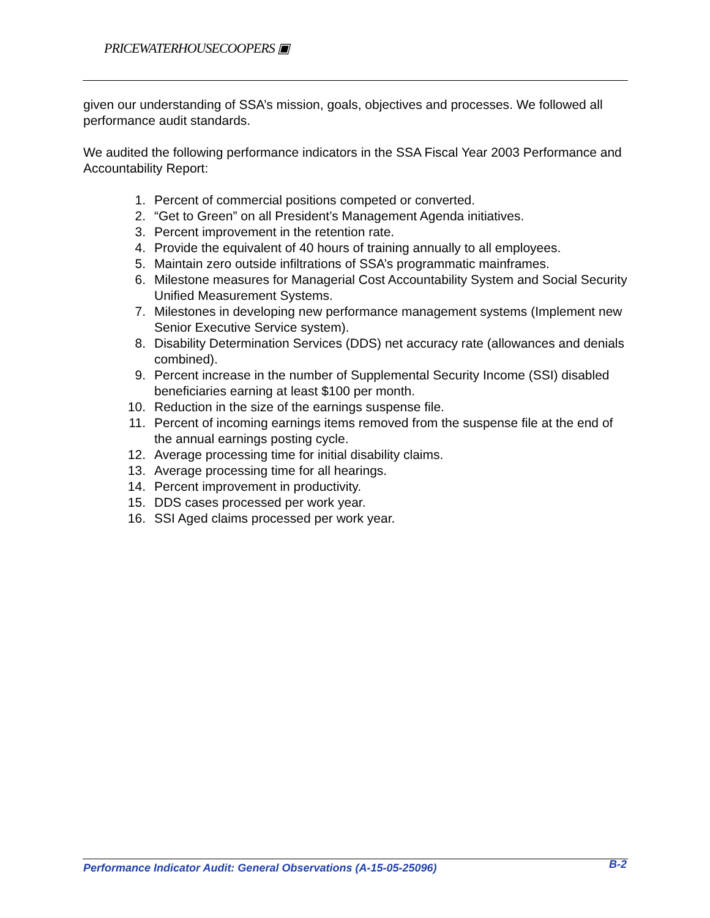PRICEWATERHOUSECOOPERS ▣
given our understanding of SSA’s mission, goals, objectives and processes. We followed all performance audit standards.
We audited the following performance indicators in the SSA Fiscal Year 2003 Performance and Accountability Report:
1. Percent of commercial positions competed or converted.
2. “Get to Green” on all President’s Management Agenda initiatives.
3. Percent improvement in the retention rate.
4. Provide the equivalent of 40 hours of training annually to all employees.
5. Maintain zero outside infiltrations of SSA’s programmatic mainframes.
6. Milestone measures for Managerial Cost Accountability System and Social Security Unified Measurement Systems.
7. Milestones in developing new performance management systems (Implement new Senior Executive Service system).
8. Disability Determination Services (DDS) net accuracy rate (allowances and denials combined).
9. Percent increase in the number of Supplemental Security Income (SSI) disabled beneficiaries earning at least $100 per month.
10. Reduction in the size of the earnings suspense file.
11. Percent of incoming earnings items removed from the suspense file at the end of the annual earnings posting cycle.
12. Average processing time for initial disability claims.
13. Average processing time for all hearings.
14. Percent improvement in productivity.
15. DDS cases processed per work year.
16. SSI Aged claims processed per work year.
Performance Indicator Audit: General Observations (A-15-05-25096) B-2